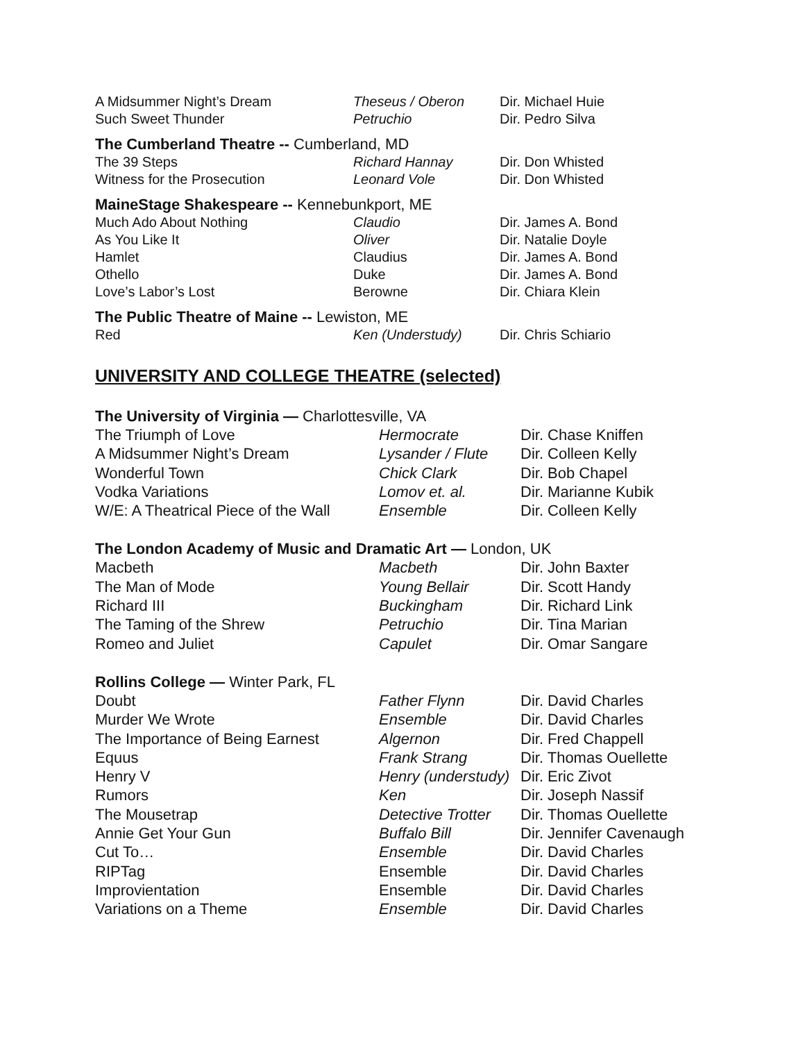| A Midsummer Night’s Dream | Theseus / Oberon | Dir. Michael Huie |
| Such Sweet Thunder | Petruchio | Dir. Pedro Silva |
The Cumberland Theatre -- Cumberland, MD
| The 39 Steps | Richard Hannay | Dir. Don Whisted |
| Witness for the Prosecution | Leonard Vole | Dir. Don Whisted |
MaineStage Shakespeare -- Kennebunkport, ME
| Much Ado About Nothing | Claudio | Dir. James A. Bond |
| As You Like It | Oliver | Dir. Natalie Doyle |
| Hamlet | Claudius | Dir. James A. Bond |
| Othello | Duke | Dir. James A. Bond |
| Love’s Labor’s Lost | Berowne | Dir. Chiara Klein |
The Public Theatre of Maine -- Lewiston, ME
| Red | Ken (Understudy) | Dir. Chris Schiario |
UNIVERSITY AND COLLEGE THEATRE (selected)
The University of Virginia — Charlottesville, VA
| The Triumph of Love | Hermocrate | Dir. Chase Kniffen |
| A Midsummer Night’s Dream | Lysander / Flute | Dir. Colleen Kelly |
| Wonderful Town | Chick Clark | Dir. Bob Chapel |
| Vodka Variations | Lomov et. al. | Dir. Marianne Kubik |
| W/E: A Theatrical Piece of the Wall | Ensemble | Dir. Colleen Kelly |
The London Academy of Music and Dramatic Art — London, UK
| Macbeth | Macbeth | Dir. John Baxter |
| The Man of Mode | Young Bellair | Dir. Scott Handy |
| Richard III | Buckingham | Dir. Richard Link |
| The Taming of the Shrew | Petruchio | Dir. Tina Marian |
| Romeo and Juliet | Capulet | Dir. Omar Sangare |
Rollins College — Winter Park, FL
| Doubt | Father Flynn | Dir. David Charles |
| Murder We Wrote | Ensemble | Dir. David Charles |
| The Importance of Being Earnest | Algernon | Dir. Fred Chappell |
| Equus | Frank Strang | Dir. Thomas Ouellette |
| Henry V | Henry (understudy) | Dir. Eric Zivot |
| Rumors | Ken | Dir. Joseph Nassif |
| The Mousetrap | Detective Trotter | Dir. Thomas Ouellette |
| Annie Get Your Gun | Buffalo Bill | Dir. Jennifer Cavenaugh |
| Cut To… | Ensemble | Dir. David Charles |
| RIPTag | Ensemble | Dir. David Charles |
| Improvientation | Ensemble | Dir. David Charles |
| Variations on a Theme | Ensemble | Dir. David Charles |